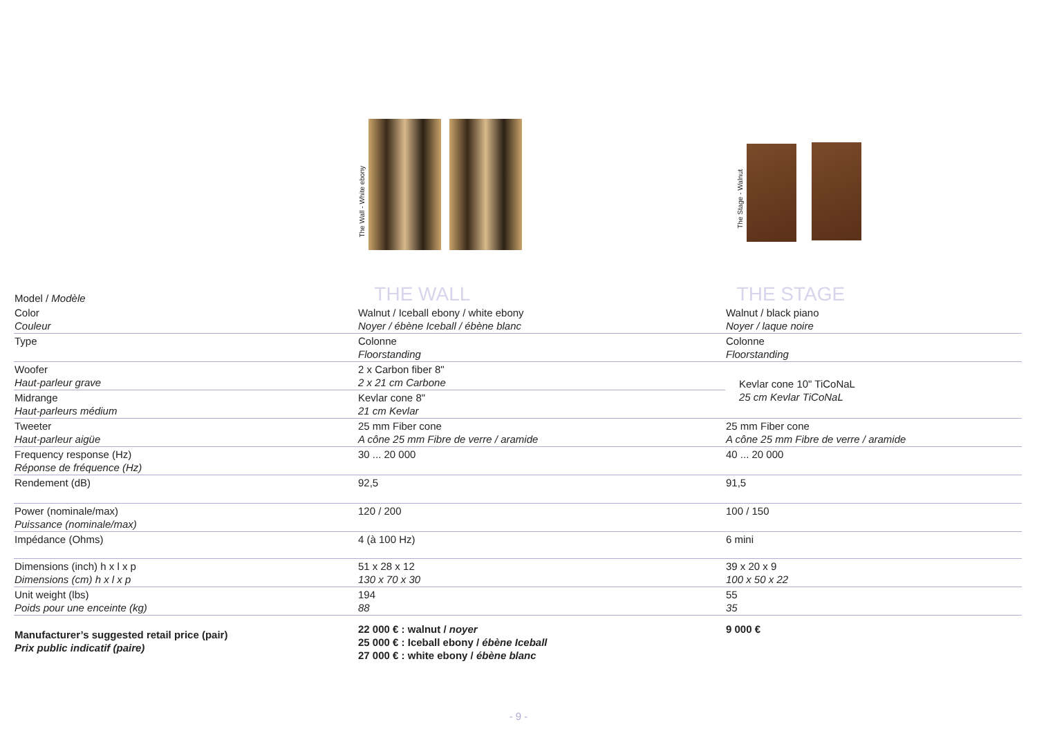The Wall - White ebony
The Stage - Walnut
| Model / Modèle | THE WALL | THE STAGE |
| --- | --- | --- |
| Color Couleur | Walnut / Iceball ebony / white ebony Noyer / ébène Iceball / ébène blanc | Walnut / black piano Noyer / laque noire |
| Type | Colonne Floorstanding | Colonne Floorstanding |
| Woofer Haut-parleur grave | 2 x Carbon fiber 8" 2 x 21 cm Carbone | Kevlar cone 10" TiCoNaL 25 cm Kevlar TiCoNaL |
| Midrange Haut-parleurs médium | Kevlar cone 8" 21 cm Kevlar | |
| Tweeter Haut-parleur aigüe | 25 mm Fiber cone A cône 25 mm Fibre de verre / aramide | 25 mm Fiber cone A cône 25 mm Fibre de verre / aramide |
| Frequency response (Hz) Réponse de fréquence (Hz) | 30 ... 20 000 | 40 ... 20 000 |
| Rendement (dB) | 92,5 | 91,5 |
| Power (nominale/max) Puissance (nominale/max) | 120 / 200 | 100 / 150 |
| Impédance (Ohms) | 4 (à 100 Hz) | 6 mini |
| Dimensions (inch) h x l x p Dimensions (cm) h x l x p | 51 x 28 x 12 130 x 70 x 30 | 39 x 20 x 9 100 x 50 x 22 |
| Unit weight (lbs) Poids pour une enceinte (kg) | 194 88 | 55 35 |
| Manufacturer’s suggested retail price (pair) Prix public indicatif (paire) | 22 000 € : walnut / noyer 25 000 € : Iceball ebony / ébène Iceball 27 000 € : white ebony / ébène blanc | 9 000 € |
- 9 -